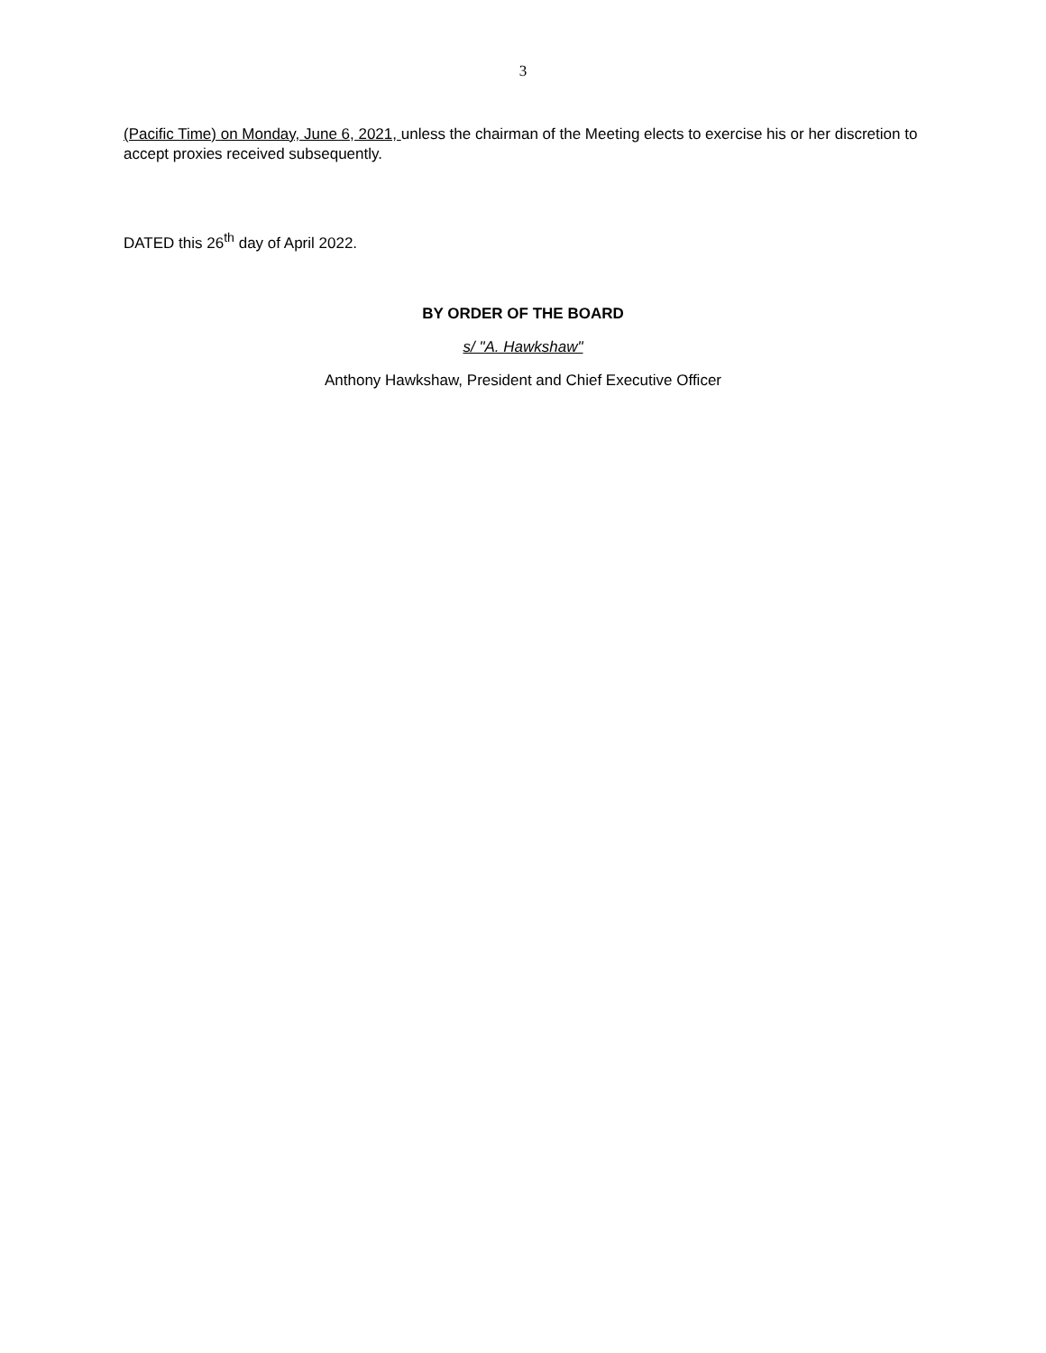3
(Pacific Time) on Monday, June 6, 2021, unless the chairman of the Meeting elects to exercise his or her discretion to accept proxies received subsequently.
DATED this 26<sup>th</sup> day of April 2022.
BY ORDER OF THE BOARD
s/ "A. Hawkshaw"
Anthony Hawkshaw, President and Chief Executive Officer